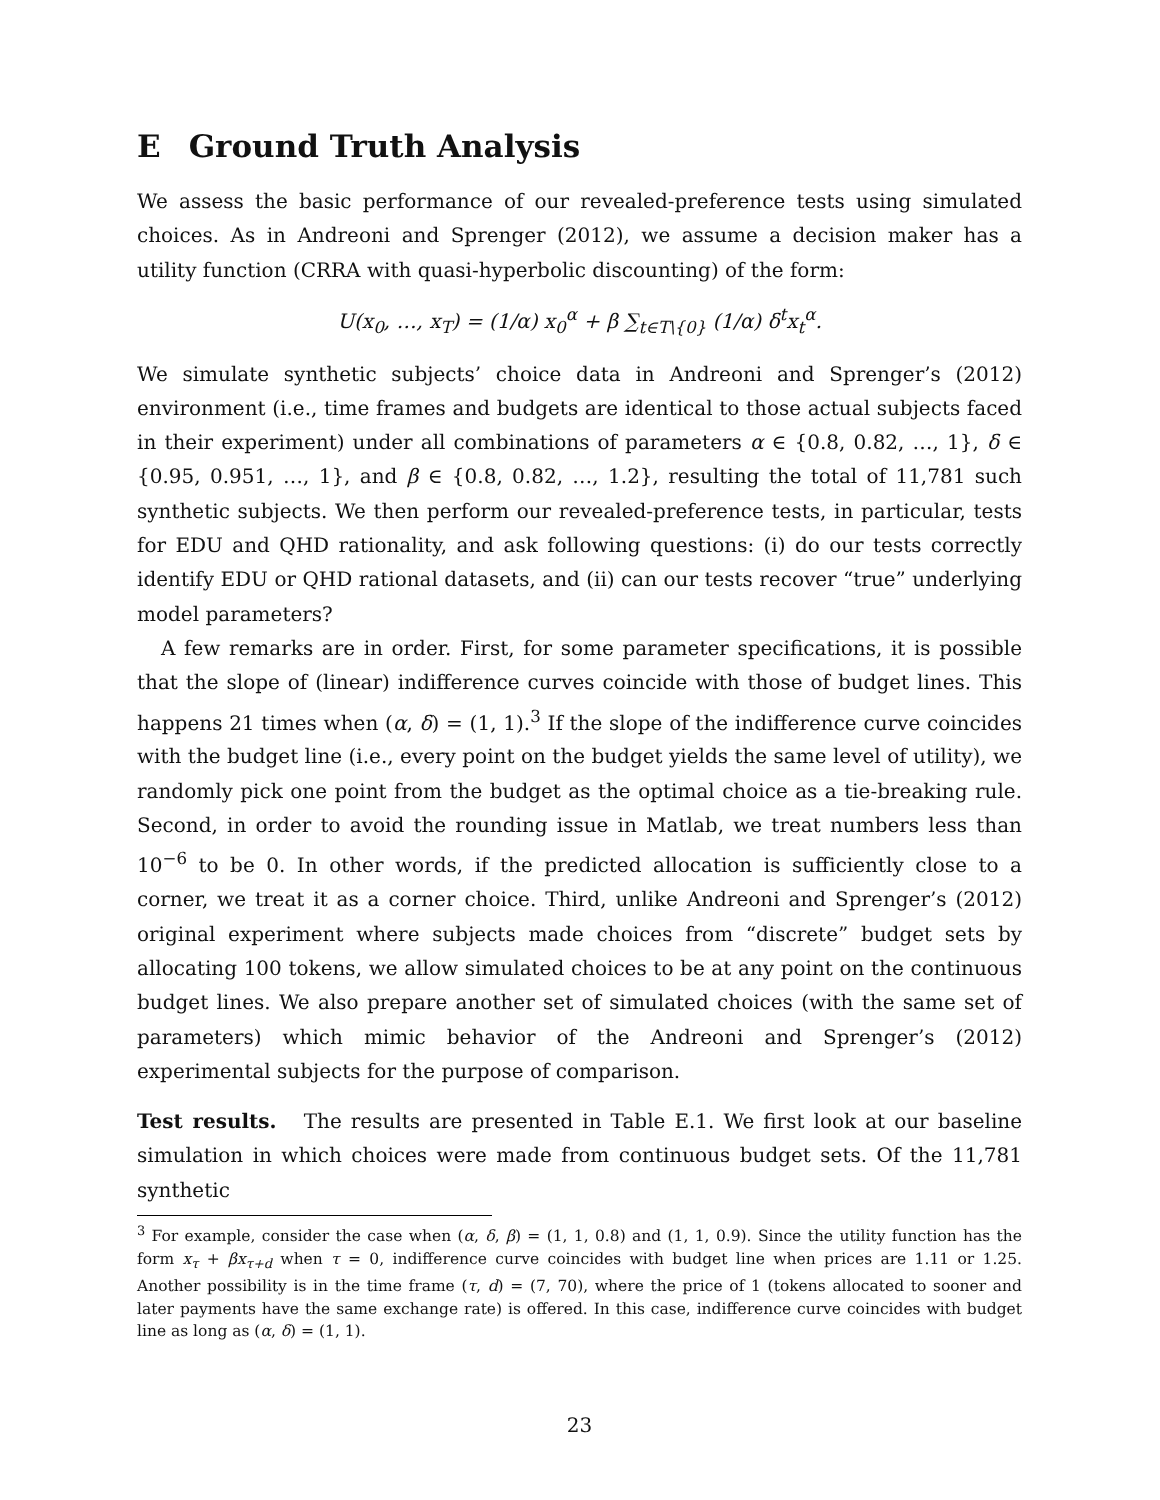E Ground Truth Analysis
We assess the basic performance of our revealed-preference tests using simulated choices. As in Andreoni and Sprenger (2012), we assume a decision maker has a utility function (CRRA with quasi-hyperbolic discounting) of the form:
U(x<sub>0</sub>, …, x<sub>T</sub>) = (1/α) x<sub>0</sub><sup>α</sup> + β ∑<sub>t∈T\{0}</sub> (1/α) δ<sup>t</sup>x<sub>t</sub><sup>α</sup>.
We simulate synthetic subjects’ choice data in Andreoni and Sprenger’s (2012) environment (i.e., time frames and budgets are identical to those actual subjects faced in their experiment) under all combinations of parameters α ∈ {0.8, 0.82, …, 1}, δ ∈ {0.95, 0.951, …, 1}, and β ∈ {0.8, 0.82, …, 1.2}, resulting the total of 11,781 such synthetic subjects. We then perform our revealed-preference tests, in particular, tests for EDU and QHD rationality, and ask following questions: (i) do our tests correctly identify EDU or QHD rational datasets, and (ii) can our tests recover “true” underlying model parameters?
A few remarks are in order. First, for some parameter specifications, it is possible that the slope of (linear) indifference curves coincide with those of budget lines. This happens 21 times when (α, δ) = (1, 1).<sup>3</sup> If the slope of the indifference curve coincides with the budget line (i.e., every point on the budget yields the same level of utility), we randomly pick one point from the budget as the optimal choice as a tie-breaking rule. Second, in order to avoid the rounding issue in Matlab, we treat numbers less than 10<sup>−6</sup> to be 0. In other words, if the predicted allocation is sufficiently close to a corner, we treat it as a corner choice. Third, unlike Andreoni and Sprenger’s (2012) original experiment where subjects made choices from “discrete” budget sets by allocating 100 tokens, we allow simulated choices to be at any point on the continuous budget lines. We also prepare another set of simulated choices (with the same set of parameters) which mimic behavior of the Andreoni and Sprenger’s (2012) experimental subjects for the purpose of comparison.
Test results. The results are presented in Table E.1. We first look at our baseline simulation in which choices were made from continuous budget sets. Of the 11,781 synthetic
<sup>3</sup> For example, consider the case when (α, δ, β) = (1, 1, 0.8) and (1, 1, 0.9). Since the utility function has the form x<sub>τ</sub> + βx<sub>τ+d</sub> when τ = 0, indifference curve coincides with budget line when prices are 1.11 or 1.25. Another possibility is in the time frame (τ, d) = (7, 70), where the price of 1 (tokens allocated to sooner and later payments have the same exchange rate) is offered. In this case, indifference curve coincides with budget line as long as (α, δ) = (1, 1).
23